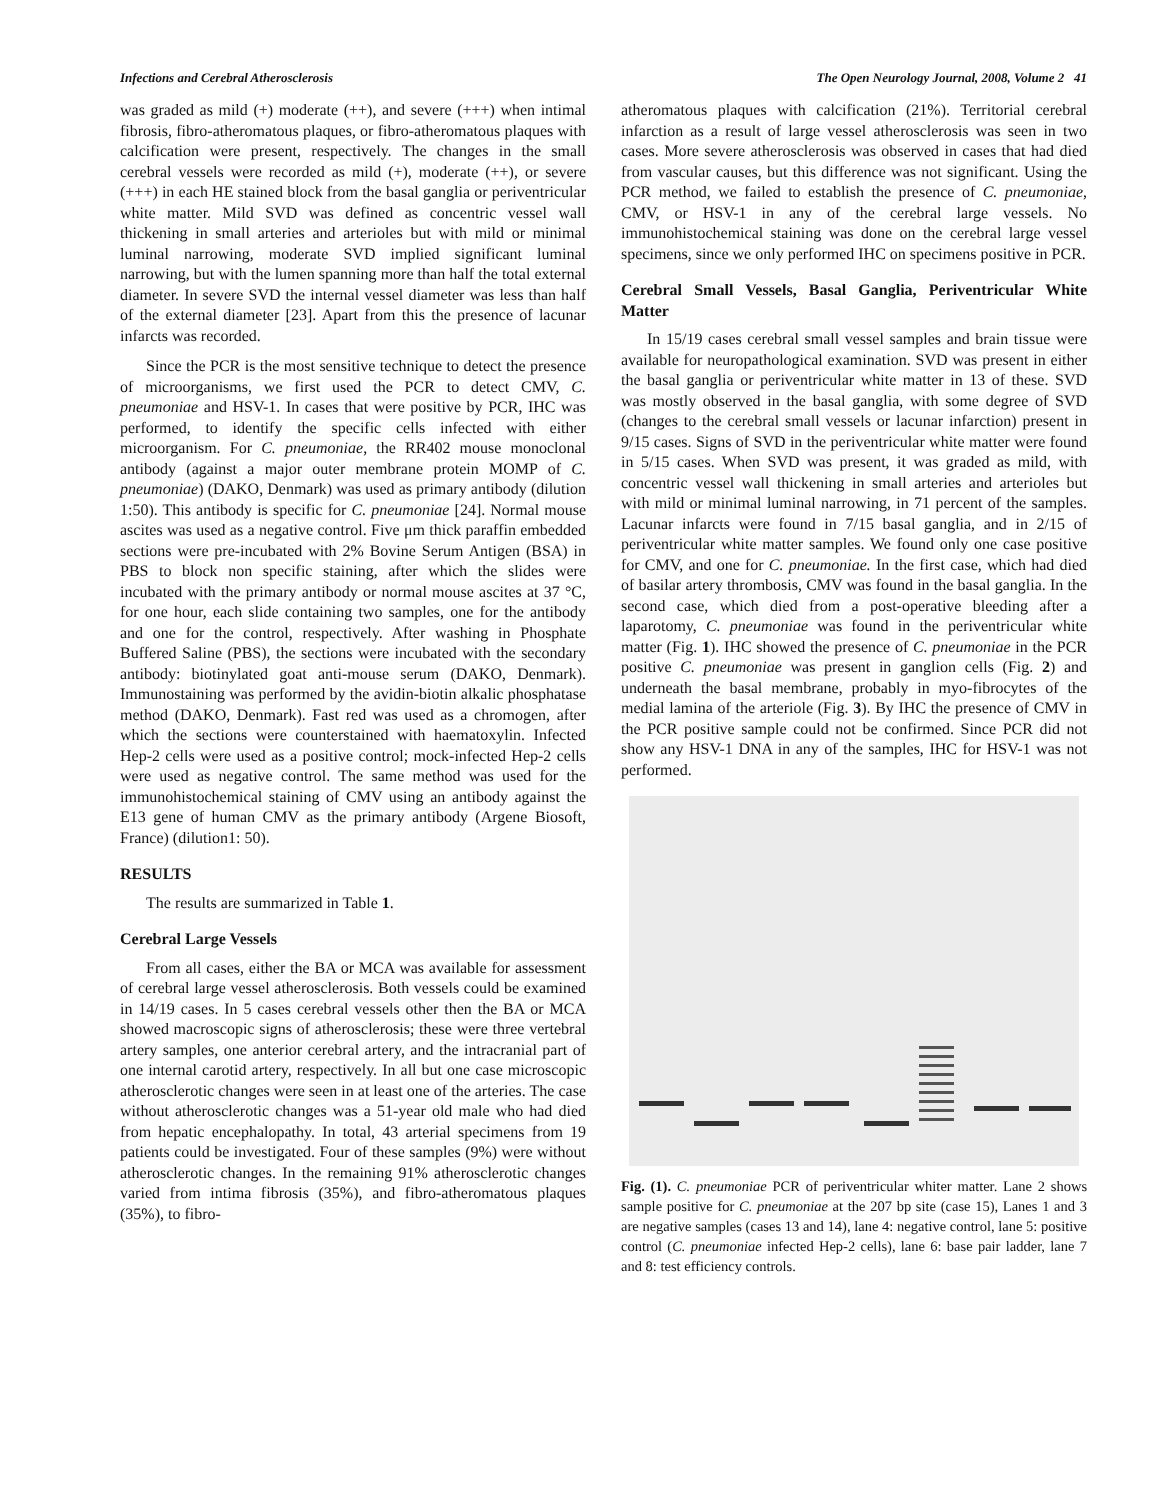Infections and Cerebral Atherosclerosis The Open Neurology Journal, 2008, Volume 2 41
was graded as mild (+) moderate (++), and severe (+++) when intimal fibrosis, fibro-atheromatous plaques, or fibro-atheromatous plaques with calcification were present, respectively. The changes in the small cerebral vessels were recorded as mild (+), moderate (++), or severe (+++) in each HE stained block from the basal ganglia or periventricular white matter. Mild SVD was defined as concentric vessel wall thickening in small arteries and arterioles but with mild or minimal luminal narrowing, moderate SVD implied significant luminal narrowing, but with the lumen spanning more than half the total external diameter. In severe SVD the internal vessel diameter was less than half of the external diameter [23]. Apart from this the presence of lacunar infarcts was recorded.
Since the PCR is the most sensitive technique to detect the presence of microorganisms, we first used the PCR to detect CMV, C. pneumoniae and HSV-1. In cases that were positive by PCR, IHC was performed, to identify the specific cells infected with either microorganism. For C. pneumoniae, the RR402 mouse monoclonal antibody (against a major outer membrane protein MOMP of C. pneumoniae) (DAKO, Denmark) was used as primary antibody (dilution 1:50). This antibody is specific for C. pneumoniae [24]. Normal mouse ascites was used as a negative control. Five μm thick paraffin embedded sections were pre-incubated with 2% Bovine Serum Antigen (BSA) in PBS to block non specific staining, after which the slides were incubated with the primary antibody or normal mouse ascites at 37 °C, for one hour, each slide containing two samples, one for the antibody and one for the control, respectively. After washing in Phosphate Buffered Saline (PBS), the sections were incubated with the secondary antibody: biotinylated goat anti-mouse serum (DAKO, Denmark). Immunostaining was performed by the avidin-biotin alkalic phosphatase method (DAKO, Denmark). Fast red was used as a chromogen, after which the sections were counterstained with haematoxylin. Infected Hep-2 cells were used as a positive control; mock-infected Hep-2 cells were used as negative control. The same method was used for the immunohistochemical staining of CMV using an antibody against the E13 gene of human CMV as the primary antibody (Argene Biosoft, France) (dilution1: 50).
RESULTS
The results are summarized in Table 1.
Cerebral Large Vessels
From all cases, either the BA or MCA was available for assessment of cerebral large vessel atherosclerosis. Both vessels could be examined in 14/19 cases. In 5 cases cerebral vessels other then the BA or MCA showed macroscopic signs of atherosclerosis; these were three vertebral artery samples, one anterior cerebral artery, and the intracranial part of one internal carotid artery, respectively. In all but one case microscopic atherosclerotic changes were seen in at least one of the arteries. The case without atherosclerotic changes was a 51-year old male who had died from hepatic encephalopathy. In total, 43 arterial specimens from 19 patients could be investigated. Four of these samples (9%) were without atherosclerotic changes. In the remaining 91% atherosclerotic changes varied from intima fibrosis (35%), and fibro-atheromatous plaques (35%), to fibro-
atheromatous plaques with calcification (21%). Territorial cerebral infarction as a result of large vessel atherosclerosis was seen in two cases. More severe atherosclerosis was observed in cases that had died from vascular causes, but this difference was not significant. Using the PCR method, we failed to establish the presence of C. pneumoniae, CMV, or HSV-1 in any of the cerebral large vessels. No immunohistochemical staining was done on the cerebral large vessel specimens, since we only performed IHC on specimens positive in PCR.
Cerebral Small Vessels, Basal Ganglia, Periventricular White Matter
In 15/19 cases cerebral small vessel samples and brain tissue were available for neuropathological examination. SVD was present in either the basal ganglia or periventricular white matter in 13 of these. SVD was mostly observed in the basal ganglia, with some degree of SVD (changes to the cerebral small vessels or lacunar infarction) present in 9/15 cases. Signs of SVD in the periventricular white matter were found in 5/15 cases. When SVD was present, it was graded as mild, with concentric vessel wall thickening in small arteries and arterioles but with mild or minimal luminal narrowing, in 71 percent of the samples. Lacunar infarcts were found in 7/15 basal ganglia, and in 2/15 of periventricular white matter samples. We found only one case positive for CMV, and one for C. pneumoniae. In the first case, which had died of basilar artery thrombosis, CMV was found in the basal ganglia. In the second case, which died from a post-operative bleeding after a laparotomy, C. pneumoniae was found in the periventricular white matter (Fig. 1). IHC showed the presence of C. pneumoniae in the PCR positive C. pneumoniae was present in ganglion cells (Fig. 2) and underneath the basal membrane, probably in myo-fibrocytes of the medial lamina of the arteriole (Fig. 3). By IHC the presence of CMV in the PCR positive sample could not be confirmed. Since PCR did not show any HSV-1 DNA in any of the samples, IHC for HSV-1 was not performed.
Fig. (1). C. pneumoniae PCR of periventricular whiter matter. Lane 2 shows sample positive for C. pneumoniae at the 207 bp site (case 15), Lanes 1 and 3 are negative samples (cases 13 and 14), lane 4: negative control, lane 5: positive control (C. pneumoniae infected Hep-2 cells), lane 6: base pair ladder, lane 7 and 8: test efficiency controls.